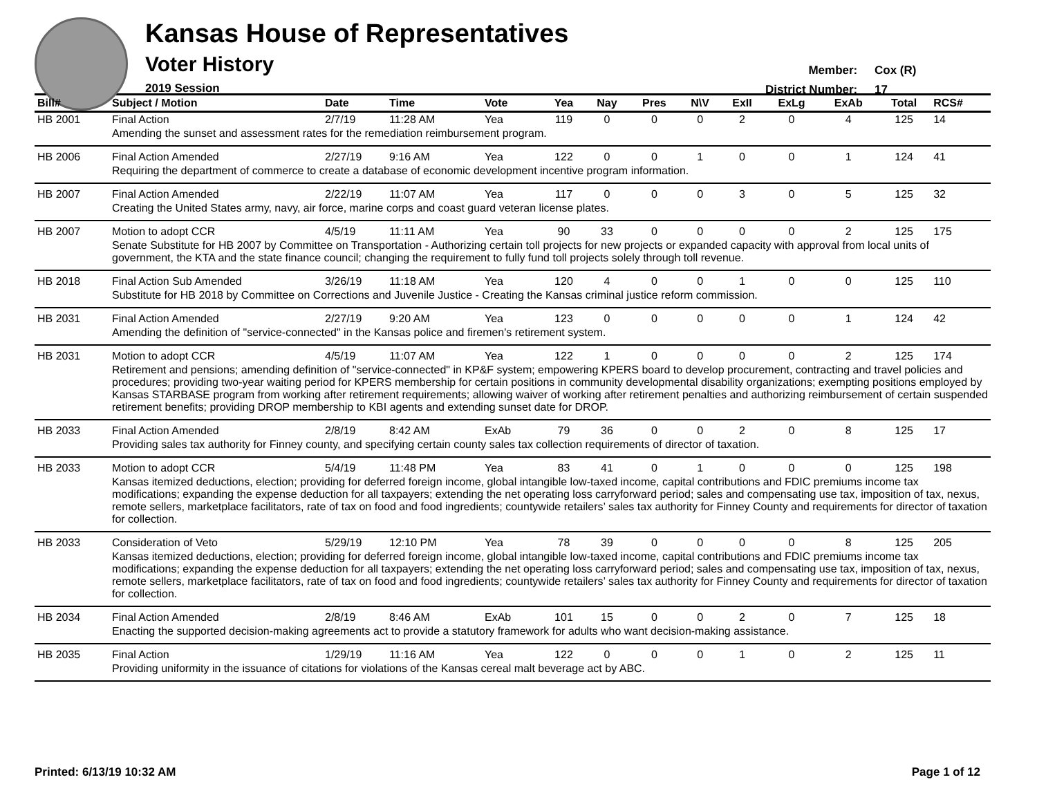Kansas House of Representatives
Voter History
2019 Session
Member: Cox (R)
District Number: 17
| Bill# | Subject / Motion | Date | Time | Vote | Yea | Nay | Pres | N\V | ExII | ExLg | ExAb | Total | RCS# |
| --- | --- | --- | --- | --- | --- | --- | --- | --- | --- | --- | --- | --- | --- |
| HB 2001 | Final Action | 2/7/19 | 11:28 AM | Yea | 119 | 0 | 0 | 0 | 2 | 0 | 4 | 125 | 14 |
| | Amending the sunset and assessment rates for the remediation reimbursement program. | | | | | | | | | | | | |
| HB 2006 | Final Action Amended | 2/27/19 | 9:16 AM | Yea | 122 | 0 | 0 | 1 | 0 | 0 | 1 | 124 | 41 |
| | Requiring the department of commerce to create a database of economic development incentive program information. | | | | | | | | | | | | |
| HB 2007 | Final Action Amended | 2/22/19 | 11:07 AM | Yea | 117 | 0 | 0 | 0 | 3 | 0 | 5 | 125 | 32 |
| | Creating the United States army, navy, air force, marine corps and coast guard veteran license plates. | | | | | | | | | | | | |
| HB 2007 | Motion to adopt CCR | 4/5/19 | 11:11 AM | Yea | 90 | 33 | 0 | 0 | 0 | 0 | 2 | 125 | 175 |
| | Senate Substitute for HB 2007 by Committee on Transportation - Authorizing certain toll projects for new projects or expanded capacity with approval from local units of government, the KTA and the state finance council; changing the requirement to fully fund toll projects solely through toll revenue. | | | | | | | | | | | | |
| HB 2018 | Final Action Sub Amended | 3/26/19 | 11:18 AM | Yea | 120 | 4 | 0 | 0 | 1 | 0 | 0 | 125 | 110 |
| | Substitute for HB 2018 by Committee on Corrections and Juvenile Justice - Creating the Kansas criminal justice reform commission. | | | | | | | | | | | | |
| HB 2031 | Final Action Amended | 2/27/19 | 9:20 AM | Yea | 123 | 0 | 0 | 0 | 0 | 0 | 1 | 124 | 42 |
| | Amending the definition of "service-connected" in the Kansas police and firemen's retirement system. | | | | | | | | | | | | |
| HB 2031 | Motion to adopt CCR | 4/5/19 | 11:07 AM | Yea | 122 | 1 | 0 | 0 | 0 | 0 | 2 | 125 | 174 |
| | Retirement and pensions; amending definition of "service-connected" in KP&F system; empowering KPERS board to develop procurement, contracting and travel policies and procedures; providing two-year waiting period for KPERS membership for certain positions in community developmental disability organizations; exempting positions employed by Kansas STARBASE program from working after retirement requirements; allowing waiver of working after retirement penalties and authorizing reimbursement of certain suspended retirement benefits; providing DROP membership to KBI agents and extending sunset date for DROP. | | | | | | | | | | | | |
| HB 2033 | Final Action Amended | 2/8/19 | 8:42 AM | ExAb | 79 | 36 | 0 | 0 | 2 | 0 | 8 | 125 | 17 |
| | Providing sales tax authority for Finney county, and specifying certain county sales tax collection requirements of director of taxation. | | | | | | | | | | | | |
| HB 2033 | Motion to adopt CCR | 5/4/19 | 11:48 PM | Yea | 83 | 41 | 0 | 1 | 0 | 0 | 0 | 125 | 198 |
| | Kansas itemized deductions, election; providing for deferred foreign income, global intangible low-taxed income, capital contributions and FDIC premiums income tax modifications; expanding the expense deduction for all taxpayers; extending the net operating loss carryforward period; sales and compensating use tax, imposition of tax, nexus, remote sellers, marketplace facilitators, rate of tax on food and food ingredients; countywide retailers’ sales tax authority for Finney County and requirements for director of taxation for collection. | | | | | | | | | | | | |
| HB 2033 | Consideration of Veto | 5/29/19 | 12:10 PM | Yea | 78 | 39 | 0 | 0 | 0 | 0 | 8 | 125 | 205 |
| | Kansas itemized deductions, election; providing for deferred foreign income, global intangible low-taxed income, capital contributions and FDIC premiums income tax modifications; expanding the expense deduction for all taxpayers; extending the net operating loss carryforward period; sales and compensating use tax, imposition of tax, nexus, remote sellers, marketplace facilitators, rate of tax on food and food ingredients; countywide retailers’ sales tax authority for Finney County and requirements for director of taxation for collection. | | | | | | | | | | | | |
| HB 2034 | Final Action Amended | 2/8/19 | 8:46 AM | ExAb | 101 | 15 | 0 | 0 | 2 | 0 | 7 | 125 | 18 |
| | Enacting the supported decision-making agreements act to provide a statutory framework for adults who want decision-making assistance. | | | | | | | | | | | | |
| HB 2035 | Final Action | 1/29/19 | 11:16 AM | Yea | 122 | 0 | 0 | 0 | 1 | 0 | 2 | 125 | 11 |
| | Providing uniformity in the issuance of citations for violations of the Kansas cereal malt beverage act by ABC. | | | | | | | | | | | | |
Printed: 6/13/19 10:32 AM Page 1 of 12